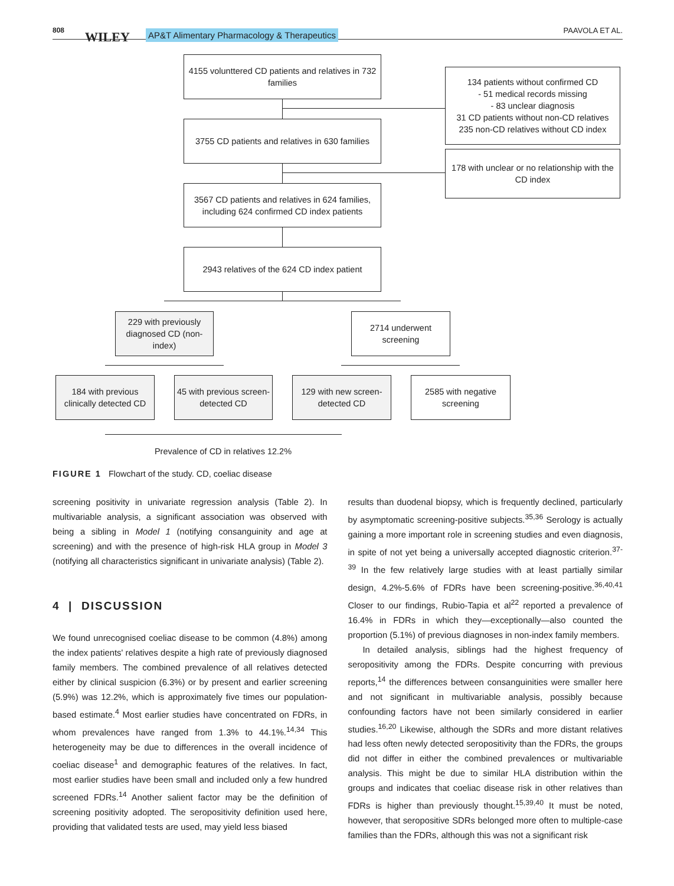808 WILEY AP&T Alimentary Pharmacology & Therapeutics PAAVOLA ET AL.
4155 volunttered CD patients and relatives in 732 families
134 patients without confirmed CD
- 51 medical records missing
- 83 unclear diagnosis
31 CD patients without non-CD relatives
235 non-CD relatives without CD index
3755 CD patients and relatives in 630 families
178 with unclear or no relationship with the CD index
3567 CD patients and relatives in 624 families, including 624 confirmed CD index patients
2943 relatives of the 624 CD index patient
229 with previously diagnosed CD (non-index)
2714 underwent screening
184 with previous clinically detected CD
45 with previous screen-detected CD
129 with new screen-detected CD
2585 with negative screening
Prevalence of CD in relatives 12.2%
FIGURE 1 Flowchart of the study. CD, coeliac disease
screening positivity in univariate regression analysis (Table 2). In multivariable analysis, a significant association was observed with being a sibling in Model 1 (notifying consanguinity and age at screening) and with the presence of high-risk HLA group in Model 3 (notifying all characteristics significant in univariate analysis) (Table 2).
4 | DISCUSSION
We found unrecognised coeliac disease to be common (4.8%) among the index patients' relatives despite a high rate of previously diagnosed family members. The combined prevalence of all relatives detected either by clinical suspicion (6.3%) or by present and earlier screening (5.9%) was 12.2%, which is approximately five times our population-based estimate.<sup>4</sup> Most earlier studies have concentrated on FDRs, in whom prevalences have ranged from 1.3% to 44.1%.<sup>14,34</sup> This heterogeneity may be due to differences in the overall incidence of coeliac disease<sup>1</sup> and demographic features of the relatives. In fact, most earlier studies have been small and included only a few hundred screened FDRs.<sup>14</sup> Another salient factor may be the definition of screening positivity adopted. The seropositivity definition used here, providing that validated tests are used, may yield less biased
results than duodenal biopsy, which is frequently declined, particularly by asymptomatic screening-positive subjects.<sup>35,36</sup> Serology is actually gaining a more important role in screening studies and even diagnosis, in spite of not yet being a universally accepted diagnostic criterion.<sup>37-39</sup> In the few relatively large studies with at least partially similar design, 4.2%-5.6% of FDRs have been screening-positive.<sup>36,40,41</sup> Closer to our findings, Rubio-Tapia et al<sup>22</sup> reported a prevalence of 16.4% in FDRs in which they—exceptionally—also counted the proportion (5.1%) of previous diagnoses in non-index family members.
In detailed analysis, siblings had the highest frequency of seropositivity among the FDRs. Despite concurring with previous reports,<sup>14</sup> the differences between consanguinities were smaller here and not significant in multivariable analysis, possibly because confounding factors have not been similarly considered in earlier studies.<sup>16,20</sup> Likewise, although the SDRs and more distant relatives had less often newly detected seropositivity than the FDRs, the groups did not differ in either the combined prevalences or multivariable analysis. This might be due to similar HLA distribution within the groups and indicates that coeliac disease risk in other relatives than FDRs is higher than previously thought.<sup>15,39,40</sup> It must be noted, however, that seropositive SDRs belonged more often to multiple-case families than the FDRs, although this was not a significant risk